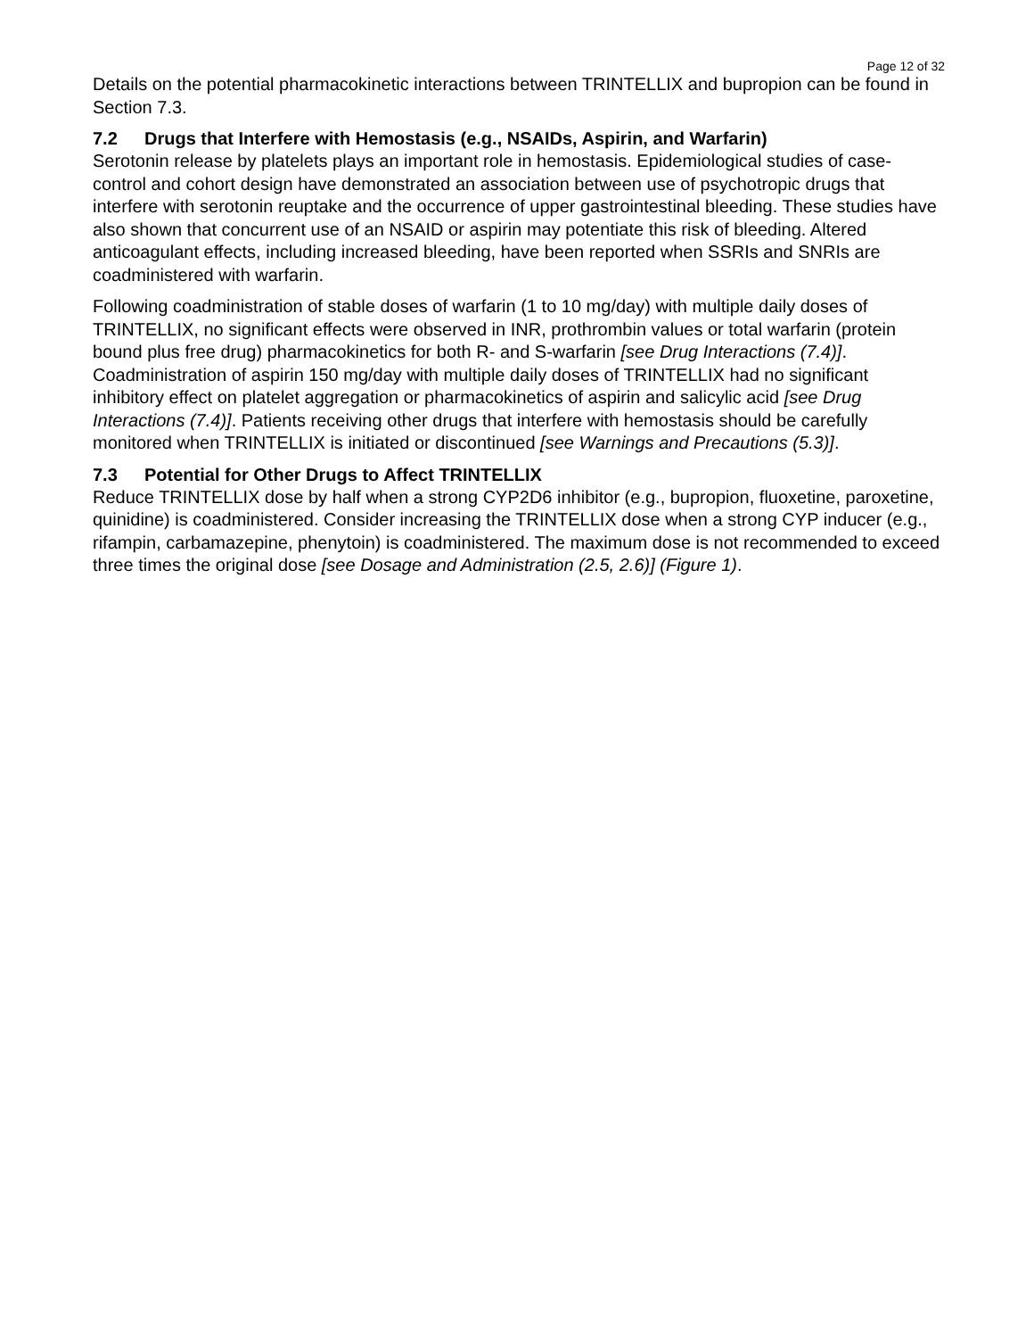Page 12 of 32
Details on the potential pharmacokinetic interactions between TRINTELLIX and bupropion can be found in Section 7.3.
7.2 Drugs that Interfere with Hemostasis (e.g., NSAIDs, Aspirin, and Warfarin)
Serotonin release by platelets plays an important role in hemostasis. Epidemiological studies of case-control and cohort design have demonstrated an association between use of psychotropic drugs that interfere with serotonin reuptake and the occurrence of upper gastrointestinal bleeding. These studies have also shown that concurrent use of an NSAID or aspirin may potentiate this risk of bleeding. Altered anticoagulant effects, including increased bleeding, have been reported when SSRIs and SNRIs are coadministered with warfarin.
Following coadministration of stable doses of warfarin (1 to 10 mg/day) with multiple daily doses of TRINTELLIX, no significant effects were observed in INR, prothrombin values or total warfarin (protein bound plus free drug) pharmacokinetics for both R- and S-warfarin [see Drug Interactions (7.4)]. Coadministration of aspirin 150 mg/day with multiple daily doses of TRINTELLIX had no significant inhibitory effect on platelet aggregation or pharmacokinetics of aspirin and salicylic acid [see Drug Interactions (7.4)]. Patients receiving other drugs that interfere with hemostasis should be carefully monitored when TRINTELLIX is initiated or discontinued [see Warnings and Precautions (5.3)].
7.3 Potential for Other Drugs to Affect TRINTELLIX
Reduce TRINTELLIX dose by half when a strong CYP2D6 inhibitor (e.g., bupropion, fluoxetine, paroxetine, quinidine) is coadministered. Consider increasing the TRINTELLIX dose when a strong CYP inducer (e.g., rifampin, carbamazepine, phenytoin) is coadministered. The maximum dose is not recommended to exceed three times the original dose [see Dosage and Administration (2.5, 2.6)] (Figure 1).